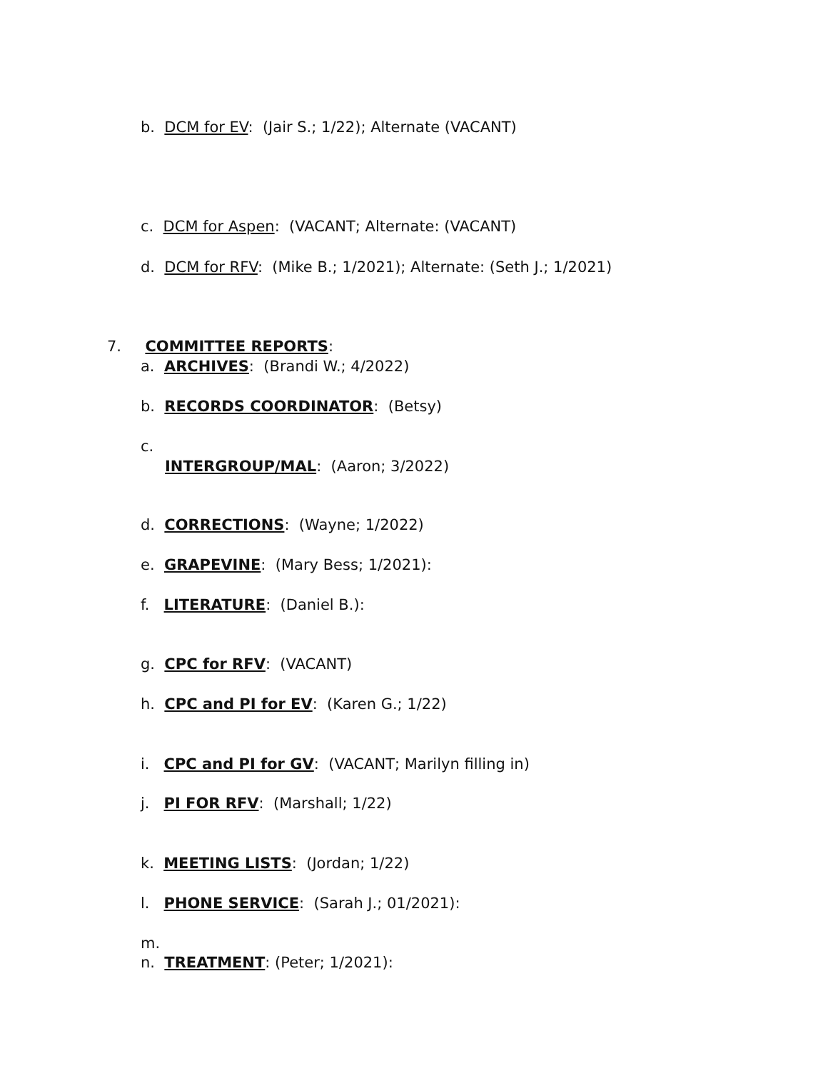b. DCM for EV: (Jair S.; 1/22); Alternate (VACANT)
c. DCM for Aspen: (VACANT; Alternate: (VACANT)
d. DCM for RFV: (Mike B.; 1/2021); Alternate: (Seth J.; 1/2021)
7. COMMITTEE REPORTS:
a. ARCHIVES: (Brandi W.; 4/2022)
b. RECORDS COORDINATOR: (Betsy)
c.
INTERGROUP/MAL: (Aaron; 3/2022)
d. CORRECTIONS: (Wayne; 1/2022)
e. GRAPEVINE: (Mary Bess; 1/2021):
f. LITERATURE: (Daniel B.):
g. CPC for RFV: (VACANT)
h. CPC and PI for EV: (Karen G.; 1/22)
i. CPC and PI for GV: (VACANT; Marilyn filling in)
j. PI FOR RFV: (Marshall; 1/22)
k. MEETING LISTS: (Jordan; 1/22)
l. PHONE SERVICE: (Sarah J.; 01/2021):
m.
n. TREATMENT: (Peter; 1/2021):